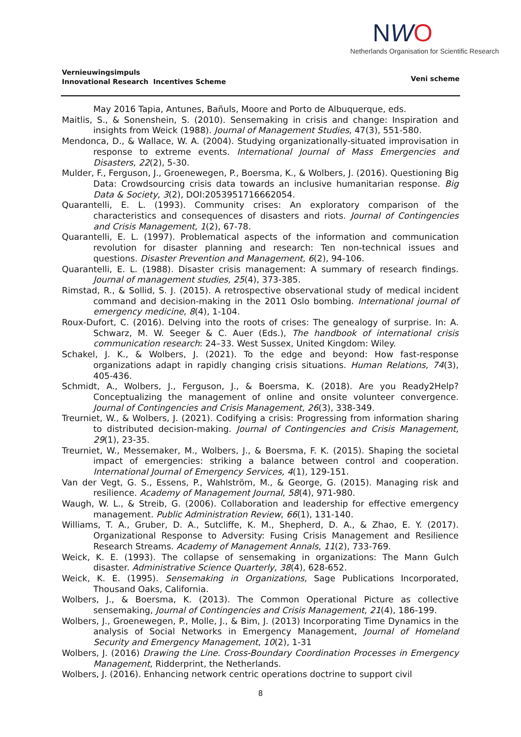Vernieuwingsimpuls
Innovational Research Incentives Scheme
NWO
Netherlands Organisation for Scientific Research
Veni scheme
May 2016 Tapia, Antunes, Bañuls, Moore and Porto de Albuquerque, eds.
Maitlis, S., & Sonenshein, S. (2010). Sensemaking in crisis and change: Inspiration and insights from Weick (1988). Journal of Management Studies, 47(3), 551-580.
Mendonca, D., & Wallace, W. A. (2004). Studying organizationally-situated improvisation in response to extreme events. International Journal of Mass Emergencies and Disasters, 22(2), 5-30.
Mulder, F., Ferguson, J., Groenewegen, P., Boersma, K., & Wolbers, J. (2016). Questioning Big Data: Crowdsourcing crisis data towards an inclusive humanitarian response. Big Data & Society, 3(2), DOI:2053951716662054.
Quarantelli, E. L. (1993). Community crises: An exploratory comparison of the characteristics and consequences of disasters and riots. Journal of Contingencies and Crisis Management, 1(2), 67-78.
Quarantelli, E. L. (1997). Problematical aspects of the information and communication revolution for disaster planning and research: Ten non-technical issues and questions. Disaster Prevention and Management, 6(2), 94-106.
Quarantelli, E. L. (1988). Disaster crisis management: A summary of research findings. Journal of management studies, 25(4), 373-385.
Rimstad, R., & Sollid, S. J. (2015). A retrospective observational study of medical incident command and decision-making in the 2011 Oslo bombing. International journal of emergency medicine, 8(4), 1-104.
Roux-Dufort, C. (2016). Delving into the roots of crises: The genealogy of surprise. In: A. Schwarz, M. W. Seeger & C. Auer (Eds.), The handbook of international crisis communication research: 24–33. West Sussex, United Kingdom: Wiley.
Schakel, J. K., & Wolbers, J. (2021). To the edge and beyond: How fast-response organizations adapt in rapidly changing crisis situations. Human Relations, 74(3), 405-436.
Schmidt, A., Wolbers, J., Ferguson, J., & Boersma, K. (2018). Are you Ready2Help? Conceptualizing the management of online and onsite volunteer convergence. Journal of Contingencies and Crisis Management, 26(3), 338-349.
Treurniet, W., & Wolbers, J. (2021). Codifying a crisis: Progressing from information sharing to distributed decision‐making. Journal of Contingencies and Crisis Management, 29(1), 23-35.
Treurniet, W., Messemaker, M., Wolbers, J., & Boersma, F. K. (2015). Shaping the societal impact of emergencies: striking a balance between control and cooperation. International Journal of Emergency Services, 4(1), 129-151.
Van der Vegt, G. S., Essens, P., Wahlström, M., & George, G. (2015). Managing risk and resilience. Academy of Management Journal, 58(4), 971-980.
Waugh, W. L., & Streib, G. (2006). Collaboration and leadership for effective emergency management. Public Administration Review, 66(1), 131-140.
Williams, T. A., Gruber, D. A., Sutcliffe, K. M., Shepherd, D. A., & Zhao, E. Y. (2017). Organizational Response to Adversity: Fusing Crisis Management and Resilience Research Streams. Academy of Management Annals, 11(2), 733-769.
Weick, K. E. (1993). The collapse of sensemaking in organizations: The Mann Gulch disaster. Administrative Science Quarterly, 38(4), 628-652.
Weick, K. E. (1995). Sensemaking in Organizations, Sage Publications Incorporated, Thousand Oaks, California.
Wolbers, J., & Boersma, K. (2013). The Common Operational Picture as collective sensemaking, Journal of Contingencies and Crisis Management, 21(4), 186-199.
Wolbers, J., Groenewegen, P., Molle, J., & Bim, J. (2013) Incorporating Time Dynamics in the analysis of Social Networks in Emergency Management, Journal of Homeland Security and Emergency Management, 10(2), 1-31
Wolbers, J. (2016) Drawing the Line. Cross-Boundary Coordination Processes in Emergency Management, Ridderprint, the Netherlands.
Wolbers, J. (2016). Enhancing network centric operations doctrine to support civil
8